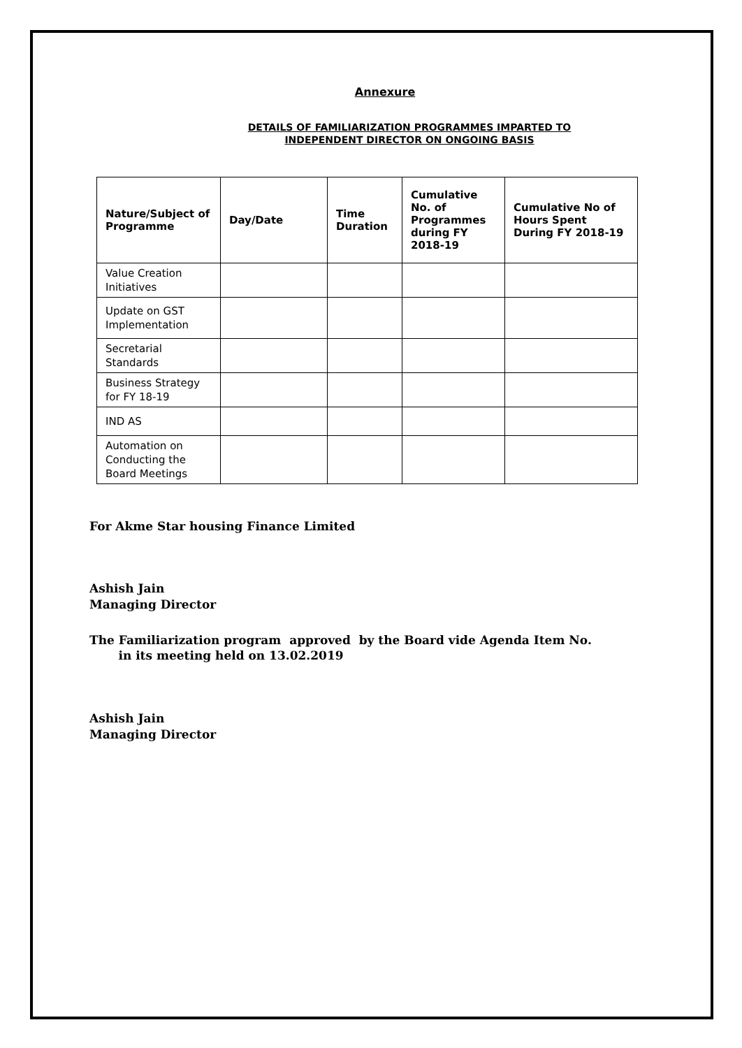Annexure
DETAILS OF FAMILIARIZATION PROGRAMMES IMPARTED TO
INDEPENDENT DIRECTOR ON ONGOING BASIS
| Nature/Subject of Programme | Day/Date | Time Duration | Cumulative No. of Programmes during FY 2018-19 | Cumulative No of Hours Spent During FY 2018-19 |
| --- | --- | --- | --- | --- |
| Value Creation Initiatives | | | | |
| Update on GST Implementation | | | | |
| Secretarial Standards | | | | |
| Business Strategy for FY 18-19 | | | | |
| IND AS | | | | |
| Automation on Conducting the Board Meetings | | | | |
For Akme Star housing Finance Limited
Ashish Jain
Managing Director
The Familiarization program approved by the Board vide Agenda Item No. in its meeting held on 13.02.2019
Ashish Jain
Managing Director